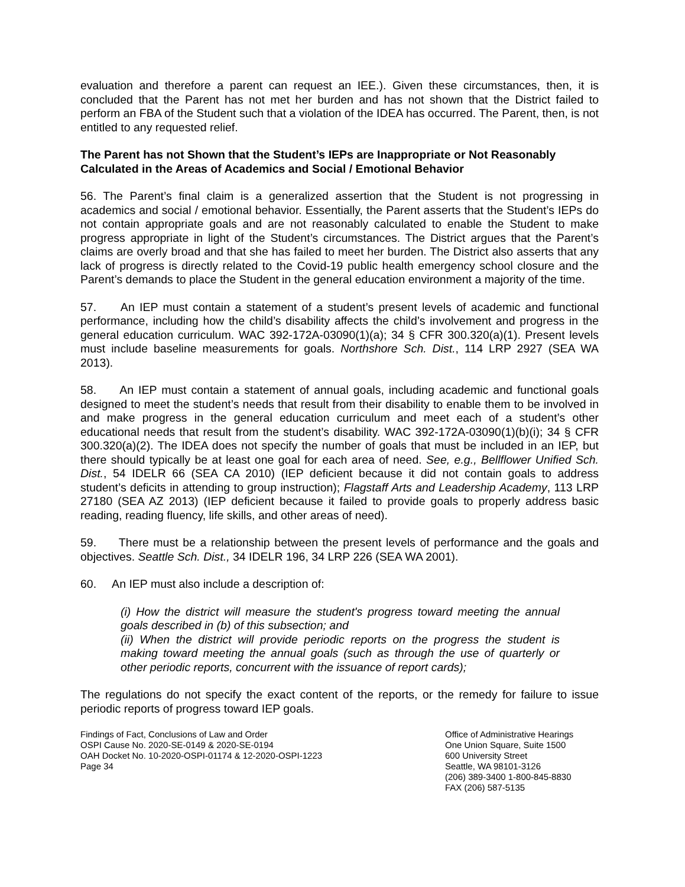evaluation and therefore a parent can request an IEE.). Given these circumstances, then, it is concluded that the Parent has not met her burden and has not shown that the District failed to perform an FBA of the Student such that a violation of the IDEA has occurred. The Parent, then, is not entitled to any requested relief.
The Parent has not Shown that the Student’s IEPs are Inappropriate or Not Reasonably Calculated in the Areas of Academics and Social / Emotional Behavior
56. The Parent’s final claim is a generalized assertion that the Student is not progressing in academics and social / emotional behavior. Essentially, the Parent asserts that the Student’s IEPs do not contain appropriate goals and are not reasonably calculated to enable the Student to make progress appropriate in light of the Student’s circumstances. The District argues that the Parent’s claims are overly broad and that she has failed to meet her burden. The District also asserts that any lack of progress is directly related to the Covid-19 public health emergency school closure and the Parent’s demands to place the Student in the general education environment a majority of the time.
57. An IEP must contain a statement of a student’s present levels of academic and functional performance, including how the child’s disability affects the child’s involvement and progress in the general education curriculum. WAC 392-172A-03090(1)(a); 34 § CFR 300.320(a)(1). Present levels must include baseline measurements for goals. Northshore Sch. Dist., 114 LRP 2927 (SEA WA 2013).
58. An IEP must contain a statement of annual goals, including academic and functional goals designed to meet the student’s needs that result from their disability to enable them to be involved in and make progress in the general education curriculum and meet each of a student’s other educational needs that result from the student’s disability. WAC 392-172A-03090(1)(b)(i); 34 § CFR 300.320(a)(2). The IDEA does not specify the number of goals that must be included in an IEP, but there should typically be at least one goal for each area of need. See, e.g., Bellflower Unified Sch. Dist., 54 IDELR 66 (SEA CA 2010) (IEP deficient because it did not contain goals to address student’s deficits in attending to group instruction); Flagstaff Arts and Leadership Academy, 113 LRP 27180 (SEA AZ 2013) (IEP deficient because it failed to provide goals to properly address basic reading, reading fluency, life skills, and other areas of need).
59. There must be a relationship between the present levels of performance and the goals and objectives. Seattle Sch. Dist., 34 IDELR 196, 34 LRP 226 (SEA WA 2001).
60. An IEP must also include a description of:
(i) How the district will measure the student's progress toward meeting the annual goals described in (b) of this subsection; and
(ii) When the district will provide periodic reports on the progress the student is making toward meeting the annual goals (such as through the use of quarterly or other periodic reports, concurrent with the issuance of report cards);
The regulations do not specify the exact content of the reports, or the remedy for failure to issue periodic reports of progress toward IEP goals.
Findings of Fact, Conclusions of Law and Order
OSPI Cause No. 2020-SE-0149 & 2020-SE-0194
OAH Docket No. 10-2020-OSPI-01174 & 12-2020-OSPI-1223
Page 34
Office of Administrative Hearings
One Union Square, Suite 1500
600 University Street
Seattle, WA 98101-3126
(206) 389-3400 1-800-845-8830
FAX (206) 587-5135